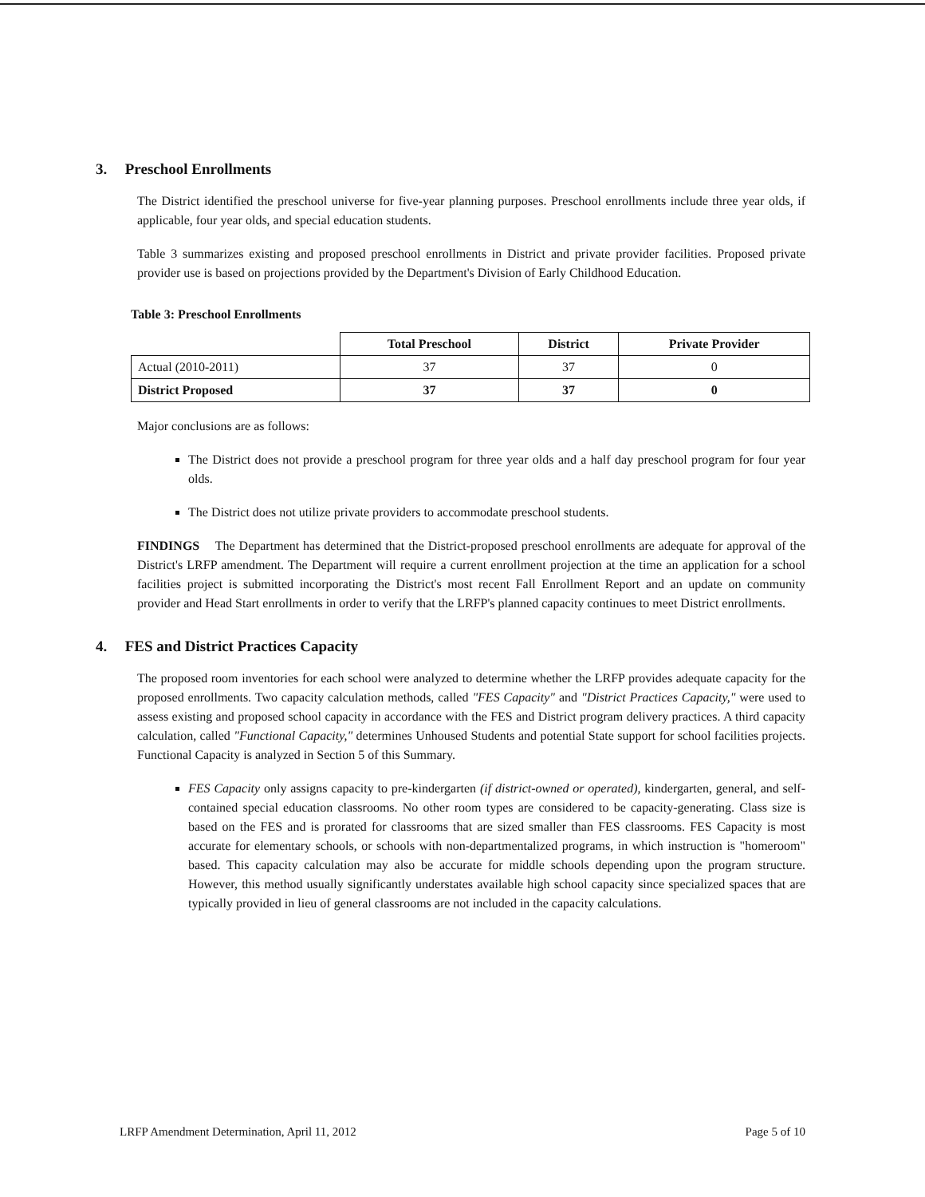3. Preschool Enrollments
The District identified the preschool universe for five-year planning purposes. Preschool enrollments include three year olds, if applicable, four year olds, and special education students.
Table 3 summarizes existing and proposed preschool enrollments in District and private provider facilities. Proposed private provider use is based on projections provided by the Department's Division of Early Childhood Education.
Table 3: Preschool Enrollments
| | Total Preschool | District | Private Provider |
| --- | --- | --- | --- |
| Actual (2010-2011) | 37 | 37 | 0 |
| District Proposed | 37 | 37 | 0 |
Major conclusions are as follows:
The District does not provide a preschool program for three year olds and a half day preschool program for four year olds.
The District does not utilize private providers to accommodate preschool students.
FINDINGS The Department has determined that the District-proposed preschool enrollments are adequate for approval of the District's LRFP amendment. The Department will require a current enrollment projection at the time an application for a school facilities project is submitted incorporating the District's most recent Fall Enrollment Report and an update on community provider and Head Start enrollments in order to verify that the LRFP's planned capacity continues to meet District enrollments.
4. FES and District Practices Capacity
The proposed room inventories for each school were analyzed to determine whether the LRFP provides adequate capacity for the proposed enrollments. Two capacity calculation methods, called "FES Capacity" and "District Practices Capacity," were used to assess existing and proposed school capacity in accordance with the FES and District program delivery practices. A third capacity calculation, called "Functional Capacity," determines Unhoused Students and potential State support for school facilities projects. Functional Capacity is analyzed in Section 5 of this Summary.
FES Capacity only assigns capacity to pre-kindergarten (if district-owned or operated), kindergarten, general, and self-contained special education classrooms. No other room types are considered to be capacity-generating. Class size is based on the FES and is prorated for classrooms that are sized smaller than FES classrooms. FES Capacity is most accurate for elementary schools, or schools with non-departmentalized programs, in which instruction is "homeroom" based. This capacity calculation may also be accurate for middle schools depending upon the program structure. However, this method usually significantly understates available high school capacity since specialized spaces that are typically provided in lieu of general classrooms are not included in the capacity calculations.
LRFP Amendment Determination, April 11, 2012 Page 5 of 10